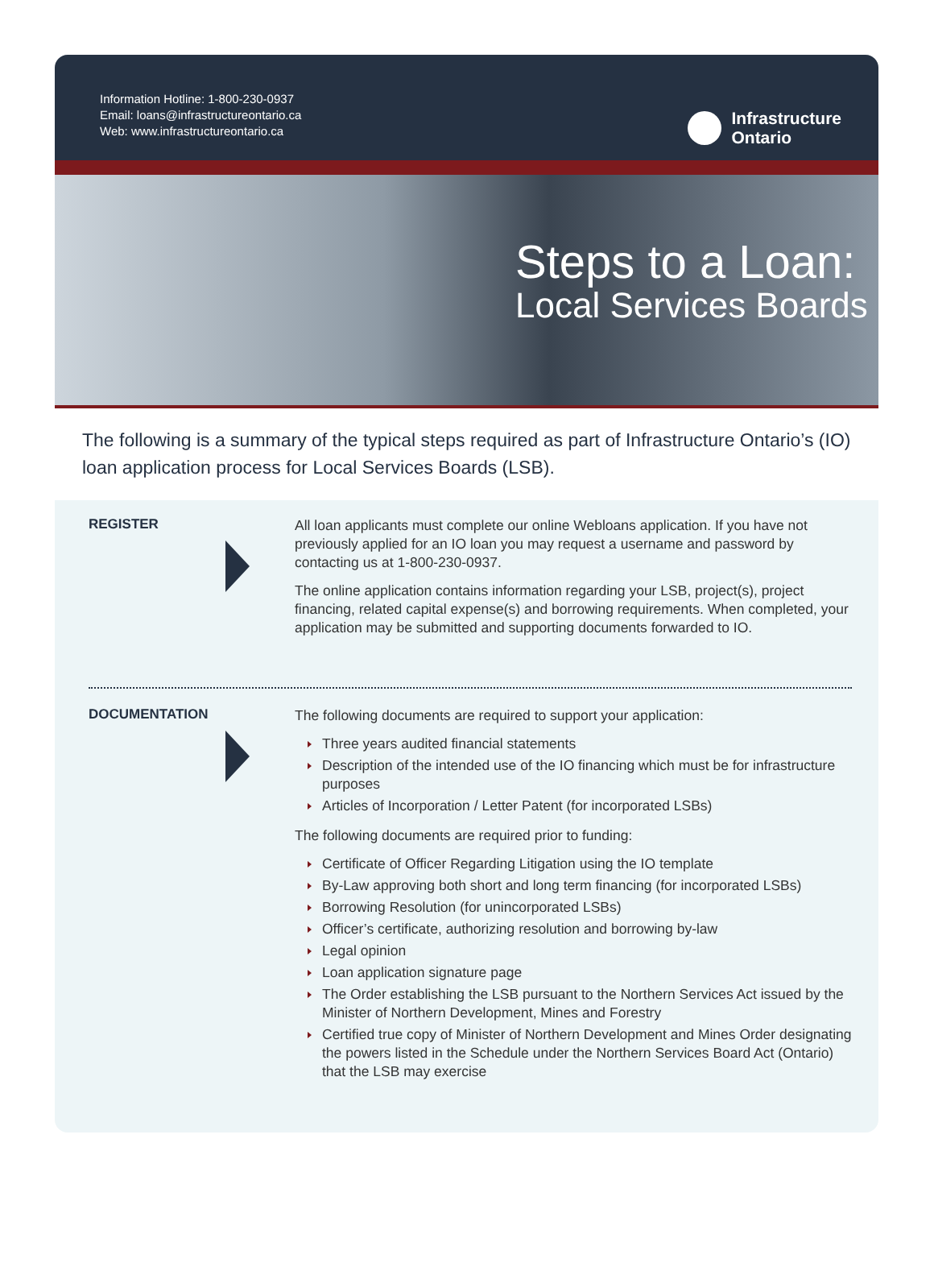Information Hotline: 1-800-230-0937
Email: loans@infrastructureontario.ca
Web: www.infrastructureontario.ca
Infrastructure
Ontario
Steps to a Loan:
Local Services Boards
The following is a summary of the typical steps required as part of Infrastructure Ontario’s (IO) loan application process for Local Services Boards (LSB).
REGISTER
All loan applicants must complete our online Webloans application. If you have not previously applied for an IO loan you may request a username and password by contacting us at 1-800-230-0937.
The online application contains information regarding your LSB, project(s), project financing, related capital expense(s) and borrowing requirements. When completed, your application may be submitted and supporting documents forwarded to IO.
DOCUMENTATION
The following documents are required to support your application:
Three years audited financial statements
Description of the intended use of the IO financing which must be for infrastructure purposes
Articles of Incorporation / Letter Patent (for incorporated LSBs)
The following documents are required prior to funding:
Certificate of Officer Regarding Litigation using the IO template
By-Law approving both short and long term financing (for incorporated LSBs)
Borrowing Resolution (for unincorporated LSBs)
Officer’s certificate, authorizing resolution and borrowing by-law
Legal opinion
Loan application signature page
The Order establishing the LSB pursuant to the Northern Services Act issued by the Minister of Northern Development, Mines and Forestry
Certified true copy of Minister of Northern Development and Mines Order designating the powers listed in the Schedule under the Northern Services Board Act (Ontario) that the LSB may exercise